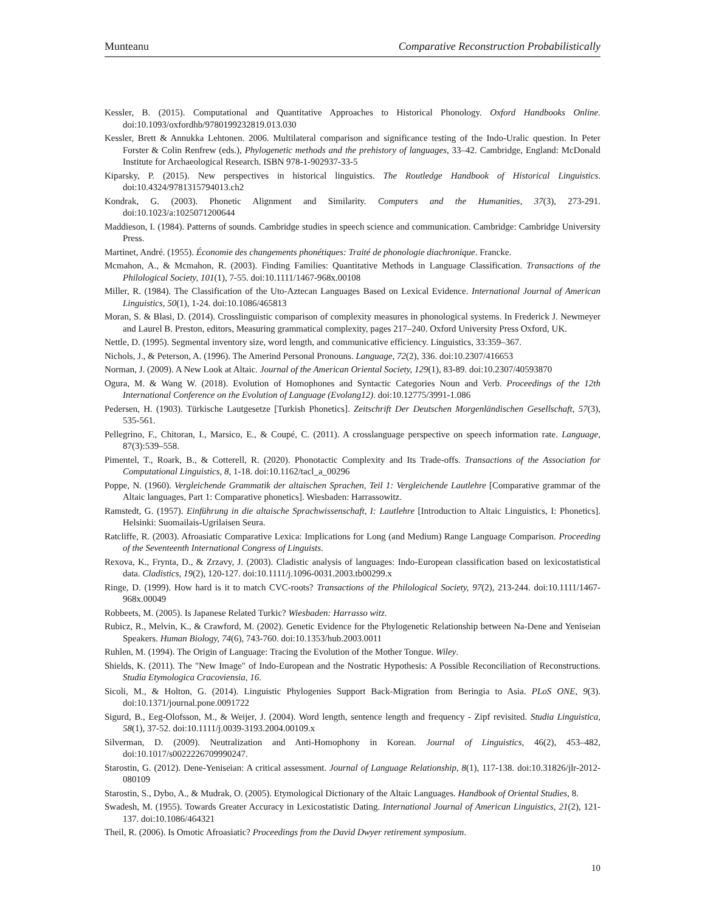Munteanu Comparative Reconstruction Probabilistically
Kessler, B. (2015). Computational and Quantitative Approaches to Historical Phonology. Oxford Handbooks Online. doi:10.1093/oxfordhb/9780199232819.013.030
Kessler, Brett & Annukka Lehtonen. 2006. Multilateral comparison and significance testing of the Indo-Uralic question. In Peter Forster & Colin Renfrew (eds.), Phylogenetic methods and the prehistory of languages, 33–42. Cambridge, England: McDonald Institute for Archaeological Research. ISBN 978-1-902937-33-5
Kiparsky, P. (2015). New perspectives in historical linguistics. The Routledge Handbook of Historical Linguistics. doi:10.4324/9781315794013.ch2
Kondrak, G. (2003). Phonetic Alignment and Similarity. Computers and the Humanities, 37(3), 273-291. doi:10.1023/a:1025071200644
Maddieson, I. (1984). Patterns of sounds. Cambridge studies in speech science and communication. Cambridge: Cambridge University Press.
Martinet, André. (1955). Économie des changements phonétiques: Traité de phonologie diachronique. Francke.
Mcmahon, A., & Mcmahon, R. (2003). Finding Families: Quantitative Methods in Language Classification. Transactions of the Philological Society, 101(1), 7-55. doi:10.1111/1467-968x.00108
Miller, R. (1984). The Classification of the Uto-Aztecan Languages Based on Lexical Evidence. International Journal of American Linguistics, 50(1), 1-24. doi:10.1086/465813
Moran, S. & Blasi, D. (2014). Crosslinguistic comparison of complexity measures in phonological systems. In Frederick J. Newmeyer and Laurel B. Preston, editors, Measuring grammatical complexity, pages 217–240. Oxford University Press Oxford, UK.
Nettle, D. (1995). Segmental inventory size, word length, and communicative efficiency. Linguistics, 33:359–367.
Nichols, J., & Peterson, A. (1996). The Amerind Personal Pronouns. Language, 72(2), 336. doi:10.2307/416653
Norman, J. (2009). A New Look at Altaic. Journal of the American Oriental Society, 129(1), 83-89. doi:10.2307/40593870
Ogura, M. & Wang W. (2018). Evolution of Homophones and Syntactic Categories Noun and Verb. Proceedings of the 12th International Conference on the Evolution of Language (Evolang12). doi:10.12775/3991-1.086
Pedersen, H. (1903). Türkische Lautgesetze [Turkish Phonetics]. Zeitschrift Der Deutschen Morgenländischen Gesellschaft, 57(3), 535-561.
Pellegrino, F., Chitoran, I., Marsico, E., & Coupé, C. (2011). A crosslanguage perspective on speech information rate. Language, 87(3):539–558.
Pimentel, T., Roark, B., & Cotterell, R. (2020). Phonotactic Complexity and Its Trade-offs. Transactions of the Association for Computational Linguistics, 8, 1-18. doi:10.1162/tacl_a_00296
Poppe, N. (1960). Vergleichende Grammatik der altaischen Sprachen, Teil 1: Vergleichende Lautlehre [Comparative grammar of the Altaic languages, Part 1: Comparative phonetics]. Wiesbaden: Harrassowitz.
Ramstedt, G. (1957). Einführung in die altaische Sprachwissenschaft, I: Lautlehre [Introduction to Altaic Linguistics, I: Phonetics]. Helsinki: Suomailais-Ugrilaisen Seura.
Ratcliffe, R. (2003). Afroasiatic Comparative Lexica: Implications for Long (and Medium) Range Language Comparison. Proceeding of the Seventeenth International Congress of Linguists.
Rexova, K., Frynta, D., & Zrzavy, J. (2003). Cladistic analysis of languages: Indo-European classification based on lexicostatistical data. Cladistics, 19(2), 120-127. doi:10.1111/j.1096-0031.2003.tb00299.x
Ringe, D. (1999). How hard is it to match CVC-roots? Transactions of the Philological Society, 97(2), 213-244. doi:10.1111/1467-968x.00049
Robbeets, M. (2005). Is Japanese Related Turkic? Wiesbaden: Harrasso witz.
Rubicz, R., Melvin, K., & Crawford, M. (2002). Genetic Evidence for the Phylogenetic Relationship between Na-Dene and Yeniseian Speakers. Human Biology, 74(6), 743-760. doi:10.1353/hub.2003.0011
Ruhlen, M. (1994). The Origin of Language: Tracing the Evolution of the Mother Tongue. Wiley.
Shields, K. (2011). The "New Image" of Indo-European and the Nostratic Hypothesis: A Possible Reconciliation of Reconstructions. Studia Etymologica Cracoviensia, 16.
Sicoli, M., & Holton, G. (2014). Linguistic Phylogenies Support Back-Migration from Beringia to Asia. PLoS ONE, 9(3). doi:10.1371/journal.pone.0091722
Sigurd, B., Eeg-Olofsson, M., & Weijer, J. (2004). Word length, sentence length and frequency - Zipf revisited. Studia Linguistica, 58(1), 37-52. doi:10.1111/j.0039-3193.2004.00109.x
Silverman, D. (2009). Neutralization and Anti-Homophony in Korean. Journal of Linguistics, 46(2), 453–482, doi:10.1017/s0022226709990247.
Starostin, G. (2012). Dene-Yeniseian: A critical assessment. Journal of Language Relationship, 8(1), 117-138. doi:10.31826/jlr-2012-080109
Starostin, S., Dybo, A., & Mudrak, O. (2005). Etymological Dictionary of the Altaic Languages. Handbook of Oriental Studies, 8.
Swadesh, M. (1955). Towards Greater Accuracy in Lexicostatistic Dating. International Journal of American Linguistics, 21(2), 121-137. doi:10.1086/464321
Theil, R. (2006). Is Omotic Afroasiatic? Proceedings from the David Dwyer retirement symposium.
10